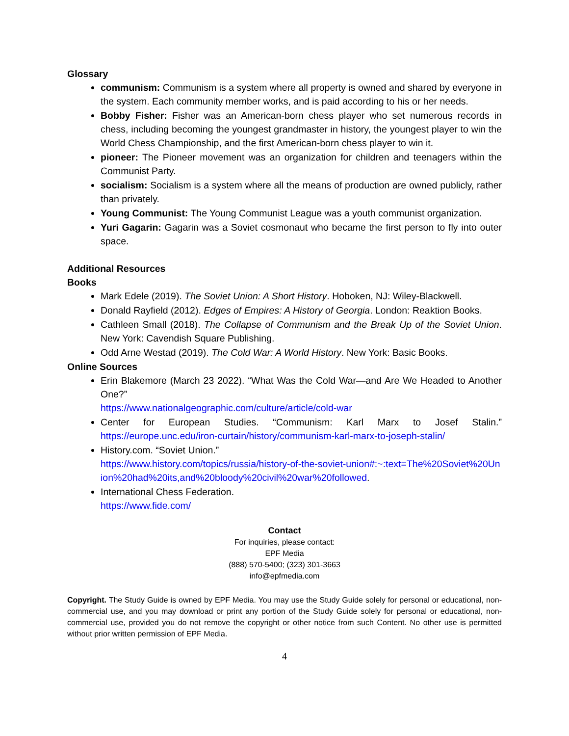Glossary
communism: Communism is a system where all property is owned and shared by everyone in the system. Each community member works, and is paid according to his or her needs.
Bobby Fisher: Fisher was an American-born chess player who set numerous records in chess, including becoming the youngest grandmaster in history, the youngest player to win the World Chess Championship, and the first American-born chess player to win it.
pioneer: The Pioneer movement was an organization for children and teenagers within the Communist Party.
socialism: Socialism is a system where all the means of production are owned publicly, rather than privately.
Young Communist: The Young Communist League was a youth communist organization.
Yuri Gagarin: Gagarin was a Soviet cosmonaut who became the first person to fly into outer space.
Additional Resources
Books
Mark Edele (2019). The Soviet Union: A Short History. Hoboken, NJ: Wiley-Blackwell.
Donald Rayfield (2012). Edges of Empires: A History of Georgia. London: Reaktion Books.
Cathleen Small (2018). The Collapse of Communism and the Break Up of the Soviet Union. New York: Cavendish Square Publishing.
Odd Arne Westad (2019). The Cold War: A World History. New York: Basic Books.
Online Sources
Erin Blakemore (March 23 2022). “What Was the Cold War—and Are We Headed to Another One?”
https://www.nationalgeographic.com/culture/article/cold-war
Center for European Studies. “Communism: Karl Marx to Josef Stalin.” https://europe.unc.edu/iron-curtain/history/communism-karl-marx-to-joseph-stalin/
History.com. “Soviet Union.”
https://www.history.com/topics/russia/history-of-the-soviet-union#:~:text=The%20Soviet%20Union%20had%20its,and%20bloody%20civil%20war%20followed.
International Chess Federation.
https://www.fide.com/
Contact
For inquiries, please contact:
EPF Media
(888) 570-5400; (323) 301-3663
info@epfmedia.com
Copyright. The Study Guide is owned by EPF Media. You may use the Study Guide solely for personal or educational, non-commercial use, and you may download or print any portion of the Study Guide solely for personal or educational, non-commercial use, provided you do not remove the copyright or other notice from such Content. No other use is permitted without prior written permission of EPF Media.
4